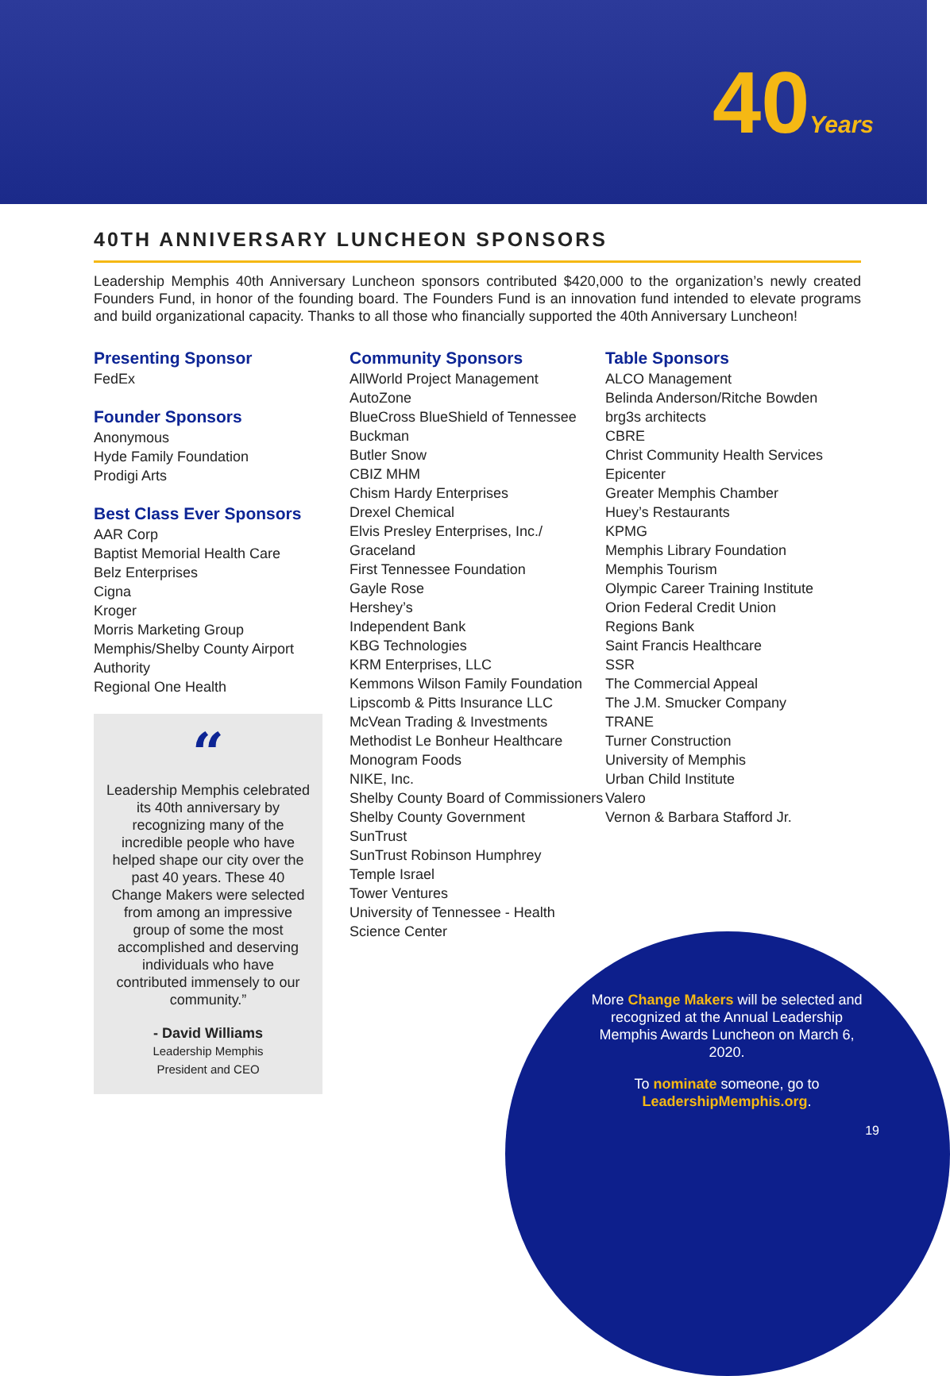40Years
40TH ANNIVERSARY LUNCHEON SPONSORS
Leadership Memphis 40th Anniversary Luncheon sponsors contributed $420,000 to the organization’s newly created Founders Fund, in honor of the founding board. The Founders Fund is an innovation fund intended to elevate programs and build organizational capacity. Thanks to all those who financially supported the 40th Anniversary Luncheon!
Presenting Sponsor
FedEx
Founder Sponsors
Anonymous
Hyde Family Foundation
Prodigi Arts
Best Class Ever Sponsors
AAR Corp
Baptist Memorial Health Care
Belz Enterprises
Cigna
Kroger
Morris Marketing Group
Memphis/Shelby County Airport Authority
Regional One Health
“
Leadership Memphis celebrated its 40th anniversary by recognizing many of the incredible people who have helped shape our city over the past 40 years. These 40 Change Makers were selected from among an impressive group of some the most accomplished and deserving individuals who have contributed immensely to our community.”
- David Williams
Leadership Memphis
President and CEO
Community Sponsors
AllWorld Project Management
AutoZone
BlueCross BlueShield of Tennessee
Buckman
Butler Snow
CBIZ MHM
Chism Hardy Enterprises
Drexel Chemical
Elvis Presley Enterprises, Inc./ Graceland
First Tennessee Foundation
Gayle Rose
Hershey’s
Independent Bank
KBG Technologies
KRM Enterprises, LLC
Kemmons Wilson Family Foundation
Lipscomb & Pitts Insurance LLC
McVean Trading & Investments
Methodist Le Bonheur Healthcare
Monogram Foods
NIKE, Inc.
Shelby County Board of Commissioners
Shelby County Government
SunTrust
SunTrust Robinson Humphrey
Temple Israel
Tower Ventures
University of Tennessee - Health Science Center
Table Sponsors
ALCO Management
Belinda Anderson/Ritche Bowden
brg3s architects
CBRE
Christ Community Health Services
Epicenter
Greater Memphis Chamber
Huey’s Restaurants
KPMG
Memphis Library Foundation
Memphis Tourism
Olympic Career Training Institute
Orion Federal Credit Union
Regions Bank
Saint Francis Healthcare
SSR
The Commercial Appeal
The J.M. Smucker Company
TRANE
Turner Construction
University of Memphis
Urban Child Institute
Valero
Vernon & Barbara Stafford Jr.
More Change Makers will be selected and recognized at the Annual Leadership Memphis Awards Luncheon on March 6, 2020.
To nominate someone, go to LeadershipMemphis.org.
19